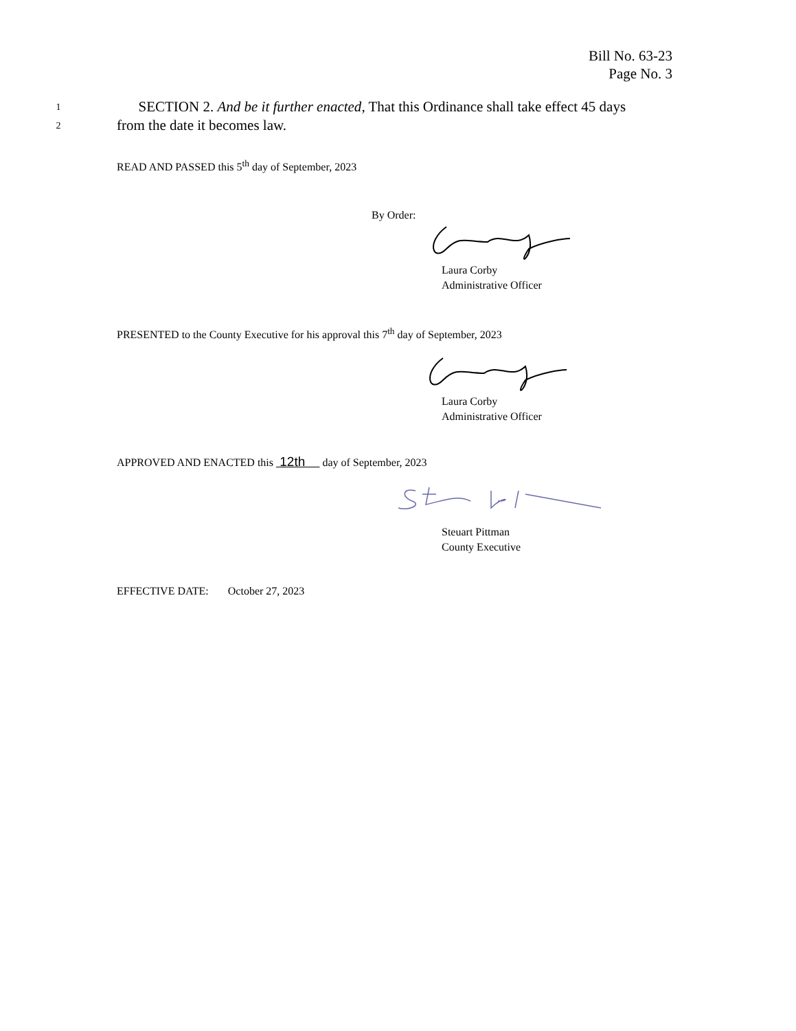Bill No. 63-23
Page No. 3
1 SECTION 2. And be it further enacted, That this Ordinance shall take effect 45 days
2 from the date it becomes law.
READ AND PASSED this 5<sup>th</sup> day of September, 2023
By Order:
Laura Corby
Administrative Officer
PRESENTED to the County Executive for his approval this 7<sup>th</sup> day of September, 2023
Laura Corby
Administrative Officer
APPROVED AND ENACTED this 12th day of September, 2023
Steuart Pittman
County Executive
EFFECTIVE DATE: October 27, 2023